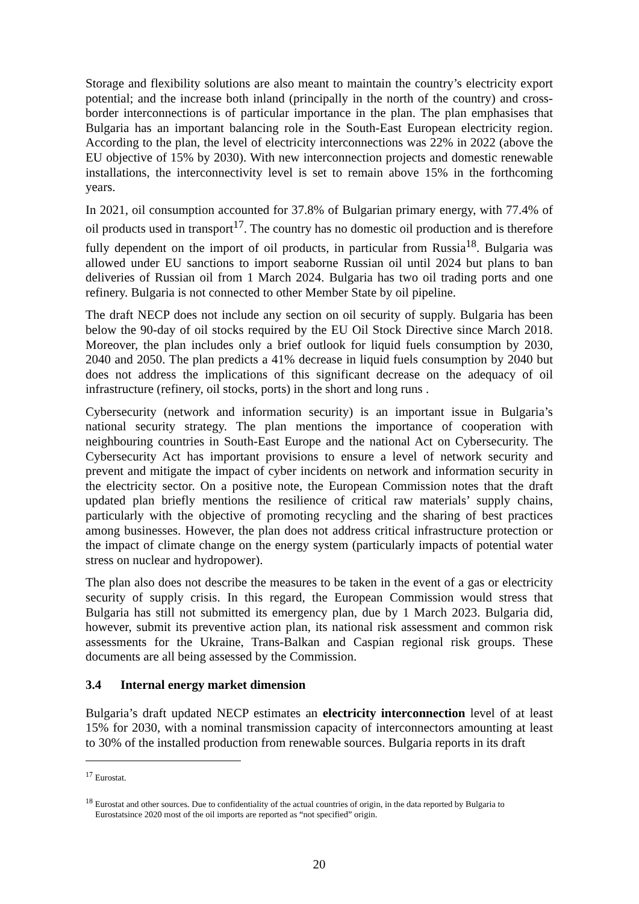Storage and flexibility solutions are also meant to maintain the country’s electricity export potential; and the increase both inland (principally in the north of the country) and cross-border interconnections is of particular importance in the plan. The plan emphasises that Bulgaria has an important balancing role in the South-East European electricity region. According to the plan, the level of electricity interconnections was 22% in 2022 (above the EU objective of 15% by 2030). With new interconnection projects and domestic renewable installations, the interconnectivity level is set to remain above 15% in the forthcoming years.
In 2021, oil consumption accounted for 37.8% of Bulgarian primary energy, with 77.4% of oil products used in transport<sup>17</sup>. The country has no domestic oil production and is therefore fully dependent on the import of oil products, in particular from Russia<sup>18</sup>. Bulgaria was allowed under EU sanctions to import seaborne Russian oil until 2024 but plans to ban deliveries of Russian oil from 1 March 2024. Bulgaria has two oil trading ports and one refinery. Bulgaria is not connected to other Member State by oil pipeline.
The draft NECP does not include any section on oil security of supply. Bulgaria has been below the 90-day of oil stocks required by the EU Oil Stock Directive since March 2018. Moreover, the plan includes only a brief outlook for liquid fuels consumption by 2030, 2040 and 2050. The plan predicts a 41% decrease in liquid fuels consumption by 2040 but does not address the implications of this significant decrease on the adequacy of oil infrastructure (refinery, oil stocks, ports) in the short and long runs .
Cybersecurity (network and information security) is an important issue in Bulgaria’s national security strategy. The plan mentions the importance of cooperation with neighbouring countries in South-East Europe and the national Act on Cybersecurity. The Cybersecurity Act has important provisions to ensure a level of network security and prevent and mitigate the impact of cyber incidents on network and information security in the electricity sector. On a positive note, the European Commission notes that the draft updated plan briefly mentions the resilience of critical raw materials’ supply chains, particularly with the objective of promoting recycling and the sharing of best practices among businesses. However, the plan does not address critical infrastructure protection or the impact of climate change on the energy system (particularly impacts of potential water stress on nuclear and hydropower).
The plan also does not describe the measures to be taken in the event of a gas or electricity security of supply crisis. In this regard, the European Commission would stress that Bulgaria has still not submitted its emergency plan, due by 1 March 2023. Bulgaria did, however, submit its preventive action plan, its national risk assessment and common risk assessments for the Ukraine, Trans-Balkan and Caspian regional risk groups. These documents are all being assessed by the Commission.
3.4 Internal energy market dimension
Bulgaria’s draft updated NECP estimates an electricity interconnection level of at least 15% for 2030, with a nominal transmission capacity of interconnectors amounting at least to 30% of the installed production from renewable sources. Bulgaria reports in its draft
<sup>17</sup> Eurostat.
<sup>18</sup> Eurostat and other sources. Due to confidentiality of the actual countries of origin, in the data reported by Bulgaria to Eurostatsince 2020 most of the oil imports are reported as “not specified” origin.
20